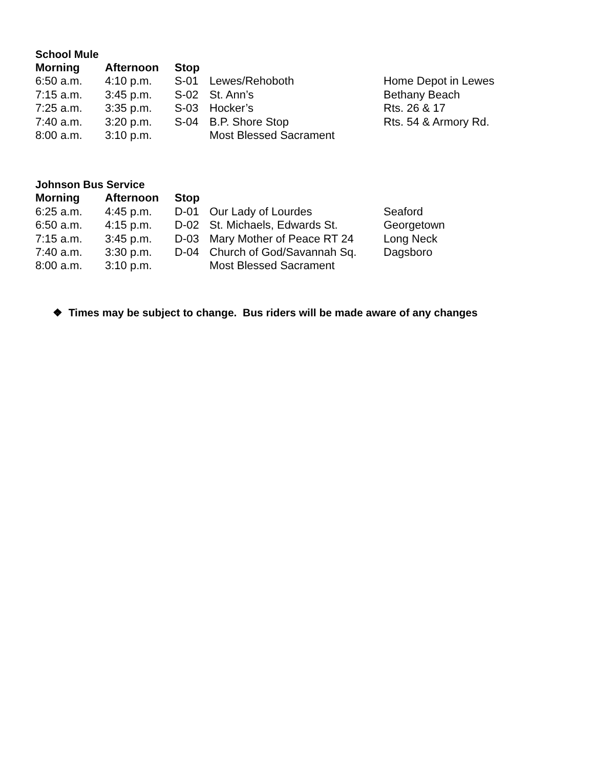School Mule
| Morning | Afternoon | Stop | | |
| --- | --- | --- | --- | --- |
| 6:50 a.m. | 4:10 p.m. | S-01 | Lewes/Rehoboth | Home Depot in Lewes |
| 7:15 a.m. | 3:45 p.m. | S-02 | St. Ann’s | Bethany Beach |
| 7:25 a.m. | 3:35 p.m. | S-03 | Hocker’s | Rts. 26 & 17 |
| 7:40 a.m. | 3:20 p.m. | S-04 | B.P. Shore Stop | Rts. 54 & Armory Rd. |
| 8:00 a.m. | 3:10 p.m. | | Most Blessed Sacrament | |
Johnson Bus Service
| Morning | Afternoon | Stop | | |
| --- | --- | --- | --- | --- |
| 6:25 a.m. | 4:45 p.m. | D-01 | Our Lady of Lourdes | Seaford |
| 6:50 a.m. | 4:15 p.m. | D-02 | St. Michaels, Edwards St. | Georgetown |
| 7:15 a.m. | 3:45 p.m. | D-03 | Mary Mother of Peace RT 24 | Long Neck |
| 7:40 a.m. | 3:30 p.m. | D-04 | Church of God/Savannah Sq. | Dagsboro |
| 8:00 a.m. | 3:10 p.m. | | Most Blessed Sacrament | |
❖ Times may be subject to change. Bus riders will be made aware of any changes